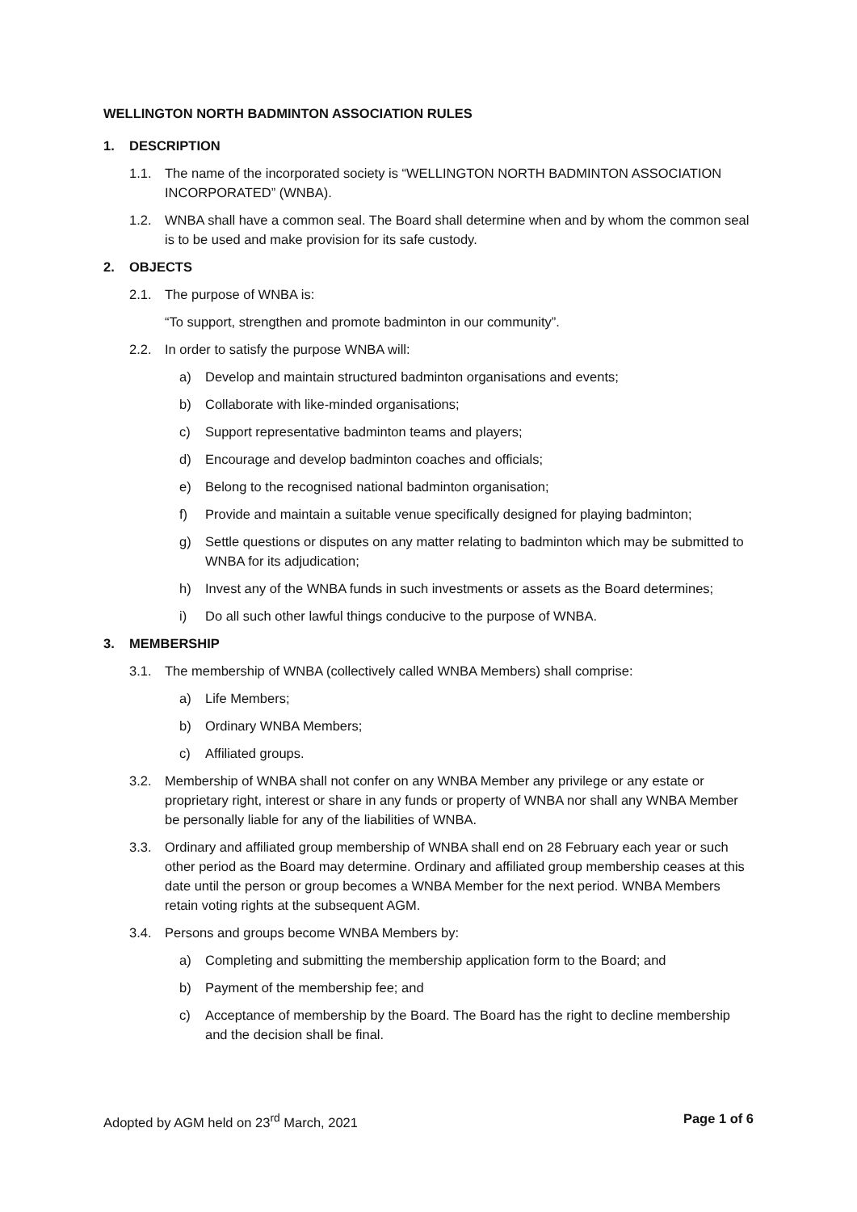WELLINGTON NORTH BADMINTON ASSOCIATION RULES
1. DESCRIPTION
1.1. The name of the incorporated society is “WELLINGTON NORTH BADMINTON ASSOCIATION INCORPORATED” (WNBA).
1.2. WNBA shall have a common seal. The Board shall determine when and by whom the common seal is to be used and make provision for its safe custody.
2. OBJECTS
2.1. The purpose of WNBA is:
“To support, strengthen and promote badminton in our community”.
2.2. In order to satisfy the purpose WNBA will:
a) Develop and maintain structured badminton organisations and events;
b) Collaborate with like-minded organisations;
c) Support representative badminton teams and players;
d) Encourage and develop badminton coaches and officials;
e) Belong to the recognised national badminton organisation;
f) Provide and maintain a suitable venue specifically designed for playing badminton;
g) Settle questions or disputes on any matter relating to badminton which may be submitted to WNBA for its adjudication;
h) Invest any of the WNBA funds in such investments or assets as the Board determines;
i) Do all such other lawful things conducive to the purpose of WNBA.
3. MEMBERSHIP
3.1. The membership of WNBA (collectively called WNBA Members) shall comprise:
a) Life Members;
b) Ordinary WNBA Members;
c) Affiliated groups.
3.2. Membership of WNBA shall not confer on any WNBA Member any privilege or any estate or proprietary right, interest or share in any funds or property of WNBA nor shall any WNBA Member be personally liable for any of the liabilities of WNBA.
3.3. Ordinary and affiliated group membership of WNBA shall end on 28 February each year or such other period as the Board may determine. Ordinary and affiliated group membership ceases at this date until the person or group becomes a WNBA Member for the next period. WNBA Members retain voting rights at the subsequent AGM.
3.4. Persons and groups become WNBA Members by:
a) Completing and submitting the membership application form to the Board; and
b) Payment of the membership fee; and
c) Acceptance of membership by the Board. The Board has the right to decline membership and the decision shall be final.
Adopted by AGM held on 23<sup>rd</sup> March, 2021 Page 1 of 6